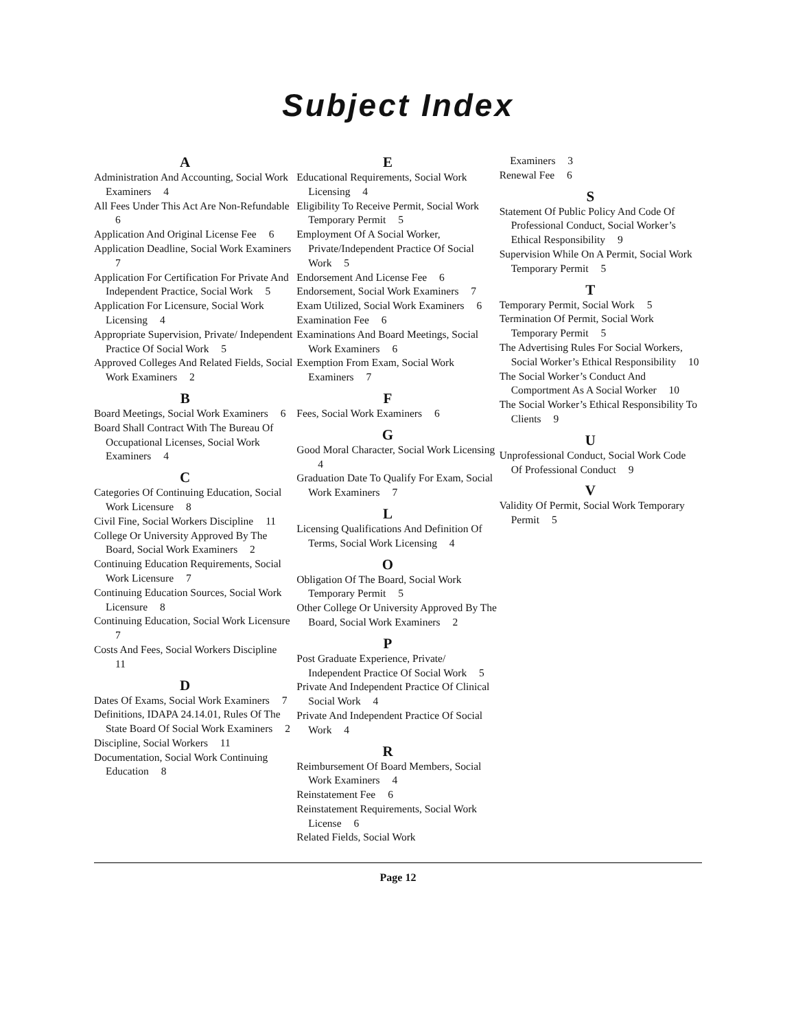Subject Index
A
Administration And Accounting, Social Work Examiners 4
All Fees Under This Act Are Non-Refundable 6
Application And Original License Fee 6
Application Deadline, Social Work Examiners 7
Application For Certification For Private And Independent Practice, Social Work 5
Application For Licensure, Social Work Licensing 4
Appropriate Supervision, Private/ Independent Practice Of Social Work 5
Approved Colleges And Related Fields, Social Work Examiners 2
B
Board Meetings, Social Work Examiners 6
Board Shall Contract With The Bureau Of Occupational Licenses, Social Work Examiners 4
C
Categories Of Continuing Education, Social Work Licensure 8
Civil Fine, Social Workers Discipline 11
College Or University Approved By The Board, Social Work Examiners 2
Continuing Education Requirements, Social Work Licensure 7
Continuing Education Sources, Social Work Licensure 8
Continuing Education, Social Work Licensure 7
Costs And Fees, Social Workers Discipline 11
D
Dates Of Exams, Social Work Examiners 7
Definitions, IDAPA 24.14.01, Rules Of The State Board Of Social Work Examiners 2
Discipline, Social Workers 11
Documentation, Social Work Continuing Education 8
E
Educational Requirements, Social Work Licensing 4
Eligibility To Receive Permit, Social Work Temporary Permit 5
Employment Of A Social Worker, Private/Independent Practice Of Social Work 5
Endorsement And License Fee 6
Endorsement, Social Work Examiners 7
Exam Utilized, Social Work Examiners 6
Examination Fee 6
Examinations And Board Meetings, Social Work Examiners 6
Exemption From Exam, Social Work Examiners 7
F
Fees, Social Work Examiners 6
G
Good Moral Character, Social Work Licensing 4
Graduation Date To Qualify For Exam, Social Work Examiners 7
L
Licensing Qualifications And Definition Of Terms, Social Work Licensing 4
O
Obligation Of The Board, Social Work Temporary Permit 5
Other College Or University Approved By The Board, Social Work Examiners 2
P
Post Graduate Experience, Private/ Independent Practice Of Social Work 5
Private And Independent Practice Of Clinical Social Work 4
Private And Independent Practice Of Social Work 4
R
Reimbursement Of Board Members, Social Work Examiners 4
Reinstatement Fee 6
Reinstatement Requirements, Social Work License 6
Related Fields, Social Work
Examiners 3
Renewal Fee 6
S
Statement Of Public Policy And Code Of Professional Conduct, Social Worker’s Ethical Responsibility 9
Supervision While On A Permit, Social Work Temporary Permit 5
T
Temporary Permit, Social Work 5
Termination Of Permit, Social Work Temporary Permit 5
The Advertising Rules For Social Workers, Social Worker’s Ethical Responsibility 10
The Social Worker’s Conduct And Comportment As A Social Worker 10
The Social Worker’s Ethical Responsibility To Clients 9
U
Unprofessional Conduct, Social Work Code Of Professional Conduct 9
V
Validity Of Permit, Social Work Temporary Permit 5
Page 12